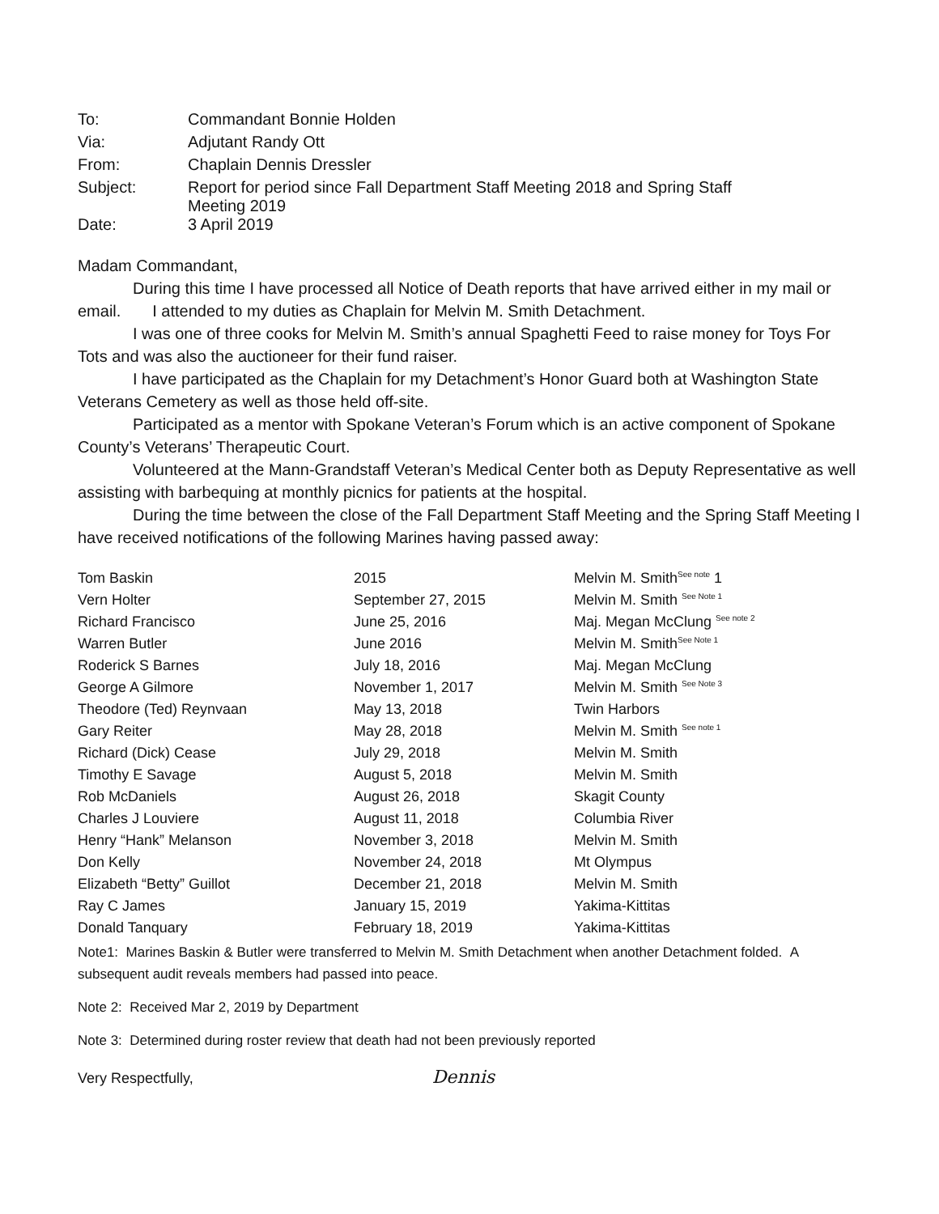| To: | Commandant Bonnie Holden |
| Via: | Adjutant Randy Ott |
| From: | Chaplain Dennis Dressler |
| Subject: | Report for period since Fall Department Staff Meeting 2018 and Spring Staff Meeting 2019 |
| Date: | 3 April 2019 |
Madam Commandant,
During this time I have processed all Notice of Death reports that have arrived either in my mail or email. I attended to my duties as Chaplain for Melvin M. Smith Detachment.
I was one of three cooks for Melvin M. Smith’s annual Spaghetti Feed to raise money for Toys For Tots and was also the auctioneer for their fund raiser.
I have participated as the Chaplain for my Detachment’s Honor Guard both at Washington State Veterans Cemetery as well as those held off-site.
Participated as a mentor with Spokane Veteran’s Forum which is an active component of Spokane County’s Veterans’ Therapeutic Court.
Volunteered at the Mann-Grandstaff Veteran’s Medical Center both as Deputy Representative as well assisting with barbequing at monthly picnics for patients at the hospital.
During the time between the close of the Fall Department Staff Meeting and the Spring Staff Meeting I have received notifications of the following Marines having passed away:
| Tom Baskin | 2015 | Melvin M. Smith<sup>See note</sup> 1 |
| Vern Holter | September 27, 2015 | Melvin M. Smith <sup>See Note 1</sup> |
| Richard Francisco | June 25, 2016 | Maj. Megan McClung <sup>See note 2</sup> |
| Warren Butler | June 2016 | Melvin M. Smith<sup>See Note 1</sup> |
| Roderick S Barnes | July 18, 2016 | Maj. Megan McClung |
| George A Gilmore | November 1, 2017 | Melvin M. Smith <sup>See Note 3</sup> |
| Theodore (Ted) Reynvaan | May 13, 2018 | Twin Harbors |
| Gary Reiter | May 28, 2018 | Melvin M. Smith <sup>See note 1</sup> |
| Richard (Dick) Cease | July 29, 2018 | Melvin M. Smith |
| Timothy E Savage | August 5, 2018 | Melvin M. Smith |
| Rob McDaniels | August 26, 2018 | Skagit County |
| Charles J Louviere | August 11, 2018 | Columbia River |
| Henry “Hank” Melanson | November 3, 2018 | Melvin M. Smith |
| Don Kelly | November 24, 2018 | Mt Olympus |
| Elizabeth “Betty” Guillot | December 21, 2018 | Melvin M. Smith |
| Ray C James | January 15, 2019 | Yakima-Kittitas |
| Donald Tanquary | February 18, 2019 | Yakima-Kittitas |
Note1: Marines Baskin & Butler were transferred to Melvin M. Smith Detachment when another Detachment folded. A subsequent audit reveals members had passed into peace.
Note 2: Received Mar 2, 2019 by Department
Note 3: Determined during roster review that death had not been previously reported
Very Respectfully, Dennis